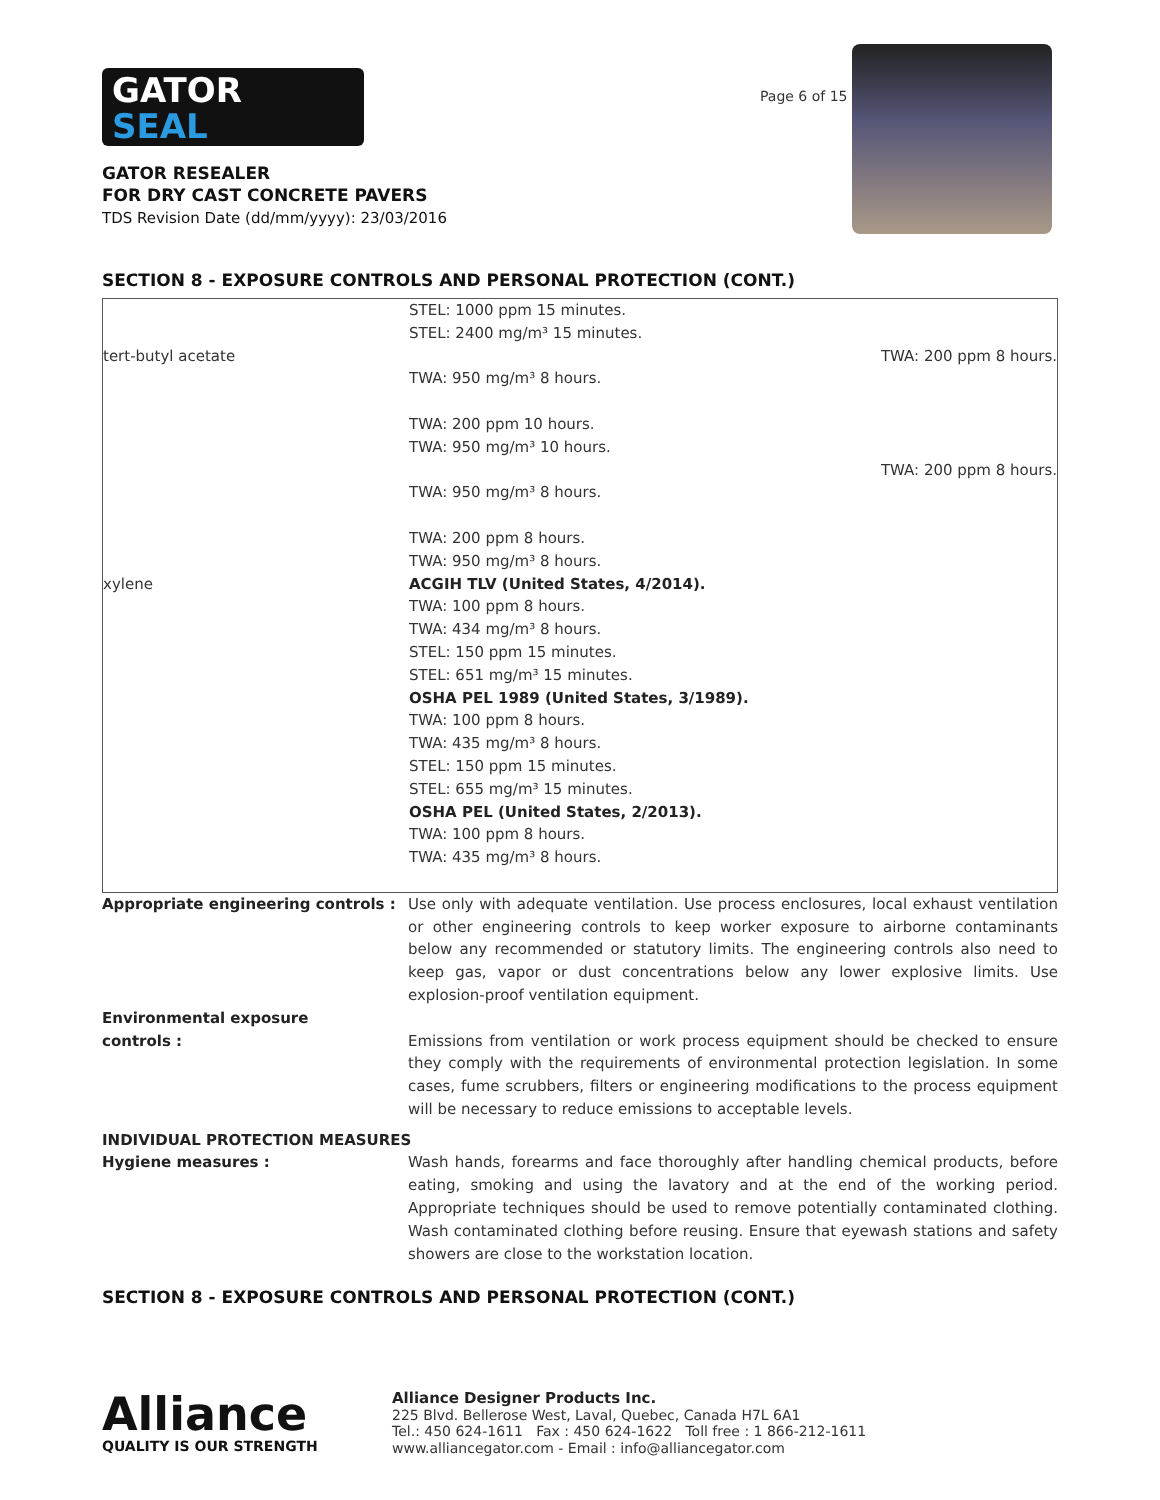GATOR
SEAL
GATOR RESEALER
FOR DRY CAST CONCRETE PAVERS
TDS Revision Date (dd/mm/yyyy): 23/03/2016
Page 6 of 15
SECTION 8 - EXPOSURE CONTROLS AND PERSONAL PROTECTION (CONT.)
| | STEL: 1000 ppm 15 minutes. STEL: 2400 mg/m³ 15 minutes. |
| tert-butyl acetate | TWA: 200 ppm 8 hours. TWA: 950 mg/m³ 8 hours. TWA: 200 ppm 10 hours. TWA: 950 mg/m³ 10 hours. TWA: 200 ppm 8 hours. TWA: 950 mg/m³ 8 hours. TWA: 200 ppm 8 hours. TWA: 950 mg/m³ 8 hours. |
| xylene | ACGIH TLV (United States, 4/2014). TWA: 100 ppm 8 hours. TWA: 434 mg/m³ 8 hours. STEL: 150 ppm 15 minutes. STEL: 651 mg/m³ 15 minutes. OSHA PEL 1989 (United States, 3/1989). TWA: 100 ppm 8 hours. TWA: 435 mg/m³ 8 hours. STEL: 150 ppm 15 minutes. STEL: 655 mg/m³ 15 minutes. OSHA PEL (United States, 2/2013). TWA: 100 ppm 8 hours. TWA: 435 mg/m³ 8 hours. |
| Appropriate engineering controls : | Use only with adequate ventilation. Use process enclosures, local exhaust ventilation or other engineering controls to keep worker exposure to airborne contaminants below any recommended or statutory limits. The engineering controls also need to keep gas, vapor or dust concentrations below any lower explosive limits. Use explosion-proof ventilation equipment. |
| Environmental exposure controls : | Emissions from ventilation or work process equipment should be checked to ensure they comply with the requirements of environmental protection legislation. In some cases, fume scrubbers, filters or engineering modifications to the process equipment will be necessary to reduce emissions to acceptable levels. |
| INDIVIDUAL PROTECTION MEASURES | |
| Hygiene measures : | Wash hands, forearms and face thoroughly after handling chemical products, before eating, smoking and using the lavatory and at the end of the working period. Appropriate techniques should be used to remove potentially contaminated clothing. Wash contaminated clothing before reusing. Ensure that eyewash stations and safety showers are close to the workstation location. |
SECTION 8 - EXPOSURE CONTROLS AND PERSONAL PROTECTION (CONT.)
Alliance
QUALITY IS OUR STRENGTH
Alliance Designer Products Inc.
225 Blvd. Bellerose West, Laval, Quebec, Canada H7L 6A1
Tel.: 450 624-1611 Fax : 450 624-1622 Toll free : 1 866-212-1611
www.alliancegator.com - Email : info@alliancegator.com